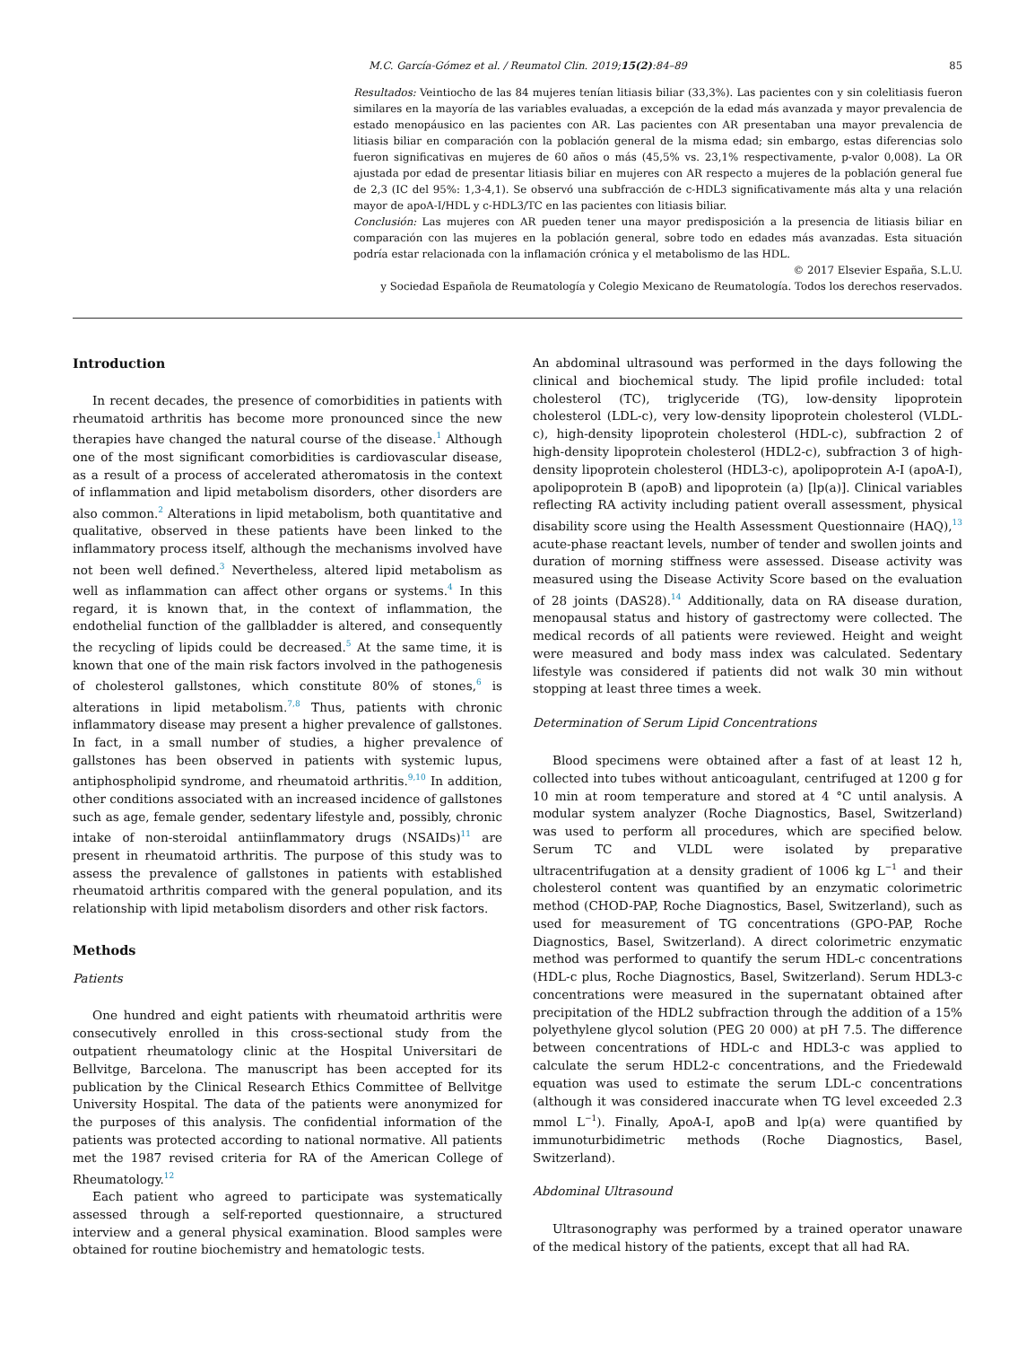M.C. García-Gómez et al. / Reumatol Clin. 2019;15(2):84–89 85
Resultados: Veintiocho de las 84 mujeres tenían litiasis biliar (33,3%). Las pacientes con y sin colelitiasis fueron similares en la mayoría de las variables evaluadas, a excepción de la edad más avanzada y mayor prevalencia de estado menopáusico en las pacientes con AR. Las pacientes con AR presentaban una mayor prevalencia de litiasis biliar en comparación con la población general de la misma edad; sin embargo, estas diferencias solo fueron significativas en mujeres de 60 años o más (45,5% vs. 23,1% respectivamente, p-valor 0,008). La OR ajustada por edad de presentar litiasis biliar en mujeres con AR respecto a mujeres de la población general fue de 2,3 (IC del 95%: 1,3-4,1). Se observó una subfracción de c-HDL3 significativamente más alta y una relación mayor de apoA-I/HDL y c-HDL3/TC en las pacientes con litiasis biliar.
Conclusión: Las mujeres con AR pueden tener una mayor predisposición a la presencia de litiasis biliar en comparación con las mujeres en la población general, sobre todo en edades más avanzadas. Esta situación podría estar relacionada con la inflamación crónica y el metabolismo de las HDL.
© 2017 Elsevier España, S.L.U.
y Sociedad Española de Reumatología y Colegio Mexicano de Reumatología. Todos los derechos reservados.
Introduction
In recent decades, the presence of comorbidities in patients with rheumatoid arthritis has become more pronounced since the new therapies have changed the natural course of the disease.<sup>1</sup> Although one of the most significant comorbidities is cardiovascular disease, as a result of a process of accelerated atheromatosis in the context of inflammation and lipid metabolism disorders, other disorders are also common.<sup>2</sup> Alterations in lipid metabolism, both quantitative and qualitative, observed in these patients have been linked to the inflammatory process itself, although the mechanisms involved have not been well defined.<sup>3</sup> Nevertheless, altered lipid metabolism as well as inflammation can affect other organs or systems.<sup>4</sup> In this regard, it is known that, in the context of inflammation, the endothelial function of the gallbladder is altered, and consequently the recycling of lipids could be decreased.<sup>5</sup> At the same time, it is known that one of the main risk factors involved in the pathogenesis of cholesterol gallstones, which constitute 80% of stones,<sup>6</sup> is alterations in lipid metabolism.<sup>7,8</sup> Thus, patients with chronic inflammatory disease may present a higher prevalence of gallstones. In fact, in a small number of studies, a higher prevalence of gallstones has been observed in patients with systemic lupus, antiphospholipid syndrome, and rheumatoid arthritis.<sup>9,10</sup> In addition, other conditions associated with an increased incidence of gallstones such as age, female gender, sedentary lifestyle and, possibly, chronic intake of non-steroidal antiinflammatory drugs (NSAIDs)<sup>11</sup> are present in rheumatoid arthritis. The purpose of this study was to assess the prevalence of gallstones in patients with established rheumatoid arthritis compared with the general population, and its relationship with lipid metabolism disorders and other risk factors.
Methods
Patients
One hundred and eight patients with rheumatoid arthritis were consecutively enrolled in this cross-sectional study from the outpatient rheumatology clinic at the Hospital Universitari de Bellvitge, Barcelona. The manuscript has been accepted for its publication by the Clinical Research Ethics Committee of Bellvitge University Hospital. The data of the patients were anonymized for the purposes of this analysis. The confidential information of the patients was protected according to national normative. All patients met the 1987 revised criteria for RA of the American College of Rheumatology.<sup>12</sup>
Each patient who agreed to participate was systematically assessed through a self-reported questionnaire, a structured interview and a general physical examination. Blood samples were obtained for routine biochemistry and hematologic tests.
An abdominal ultrasound was performed in the days following the clinical and biochemical study. The lipid profile included: total cholesterol (TC), triglyceride (TG), low-density lipoprotein cholesterol (LDL-c), very low-density lipoprotein cholesterol (VLDL-c), high-density lipoprotein cholesterol (HDL-c), subfraction 2 of high-density lipoprotein cholesterol (HDL2-c), subfraction 3 of high-density lipoprotein cholesterol (HDL3-c), apolipoprotein A-I (apoA-I), apolipoprotein B (apoB) and lipoprotein (a) [lp(a)]. Clinical variables reflecting RA activity including patient overall assessment, physical disability score using the Health Assessment Questionnaire (HAQ),<sup>13</sup> acute-phase reactant levels, number of tender and swollen joints and duration of morning stiffness were assessed. Disease activity was measured using the Disease Activity Score based on the evaluation of 28 joints (DAS28).<sup>14</sup> Additionally, data on RA disease duration, menopausal status and history of gastrectomy were collected. The medical records of all patients were reviewed. Height and weight were measured and body mass index was calculated. Sedentary lifestyle was considered if patients did not walk 30 min without stopping at least three times a week.
Determination of Serum Lipid Concentrations
Blood specimens were obtained after a fast of at least 12 h, collected into tubes without anticoagulant, centrifuged at 1200 g for 10 min at room temperature and stored at 4 °C until analysis. A modular system analyzer (Roche Diagnostics, Basel, Switzerland) was used to perform all procedures, which are specified below. Serum TC and VLDL were isolated by preparative ultracentrifugation at a density gradient of 1006 kg L<sup>−1</sup> and their cholesterol content was quantified by an enzymatic colorimetric method (CHOD-PAP, Roche Diagnostics, Basel, Switzerland), such as used for measurement of TG concentrations (GPO-PAP, Roche Diagnostics, Basel, Switzerland). A direct colorimetric enzymatic method was performed to quantify the serum HDL-c concentrations (HDL-c plus, Roche Diagnostics, Basel, Switzerland). Serum HDL3-c concentrations were measured in the supernatant obtained after precipitation of the HDL2 subfraction through the addition of a 15% polyethylene glycol solution (PEG 20 000) at pH 7.5. The difference between concentrations of HDL-c and HDL3-c was applied to calculate the serum HDL2-c concentrations, and the Friedewald equation was used to estimate the serum LDL-c concentrations (although it was considered inaccurate when TG level exceeded 2.3 mmol L<sup>−1</sup>). Finally, ApoA-I, apoB and lp(a) were quantified by immunoturbidimetric methods (Roche Diagnostics, Basel, Switzerland).
Abdominal Ultrasound
Ultrasonography was performed by a trained operator unaware of the medical history of the patients, except that all had RA.